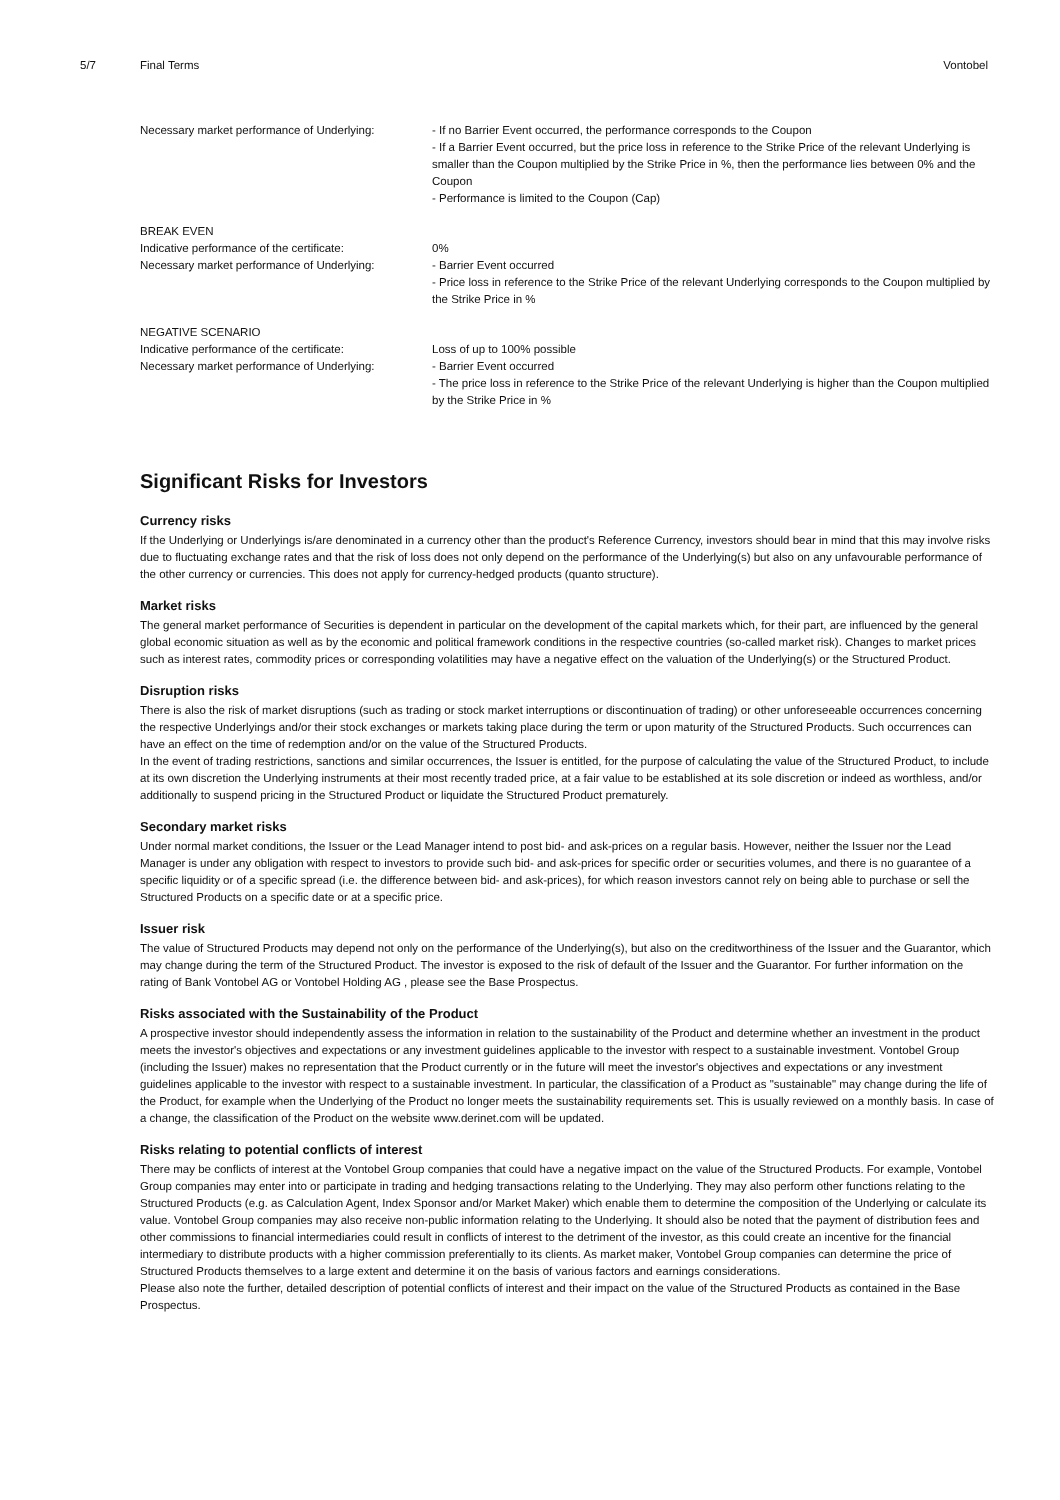5/7 Final Terms Vontobel
| Necessary market performance of Underlying: | - If no Barrier Event occurred, the performance corresponds to the Coupon - If a Barrier Event occurred, but the price loss in reference to the Strike Price of the relevant Underlying is smaller than the Coupon multiplied by the Strike Price in %, then the performance lies between 0% and the Coupon - Performance is limited to the Coupon (Cap) |
| BREAK EVEN | |
| Indicative performance of the certificate: | 0% |
| Necessary market performance of Underlying: | - Barrier Event occurred - Price loss in reference to the Strike Price of the relevant Underlying corresponds to the Coupon multiplied by the Strike Price in % |
| NEGATIVE SCENARIO | |
| Indicative performance of the certificate: | Loss of up to 100% possible |
| Necessary market performance of Underlying: | - Barrier Event occurred - The price loss in reference to the Strike Price of the relevant Underlying is higher than the Coupon multiplied by the Strike Price in % |
Significant Risks for Investors
Currency risks
If the Underlying or Underlyings is/are denominated in a currency other than the product's Reference Currency, investors should bear in mind that this may involve risks due to fluctuating exchange rates and that the risk of loss does not only depend on the performance of the Underlying(s) but also on any unfavourable performance of the other currency or currencies. This does not apply for currency-hedged products (quanto structure).
Market risks
The general market performance of Securities is dependent in particular on the development of the capital markets which, for their part, are influenced by the general global economic situation as well as by the economic and political framework conditions in the respective countries (so-called market risk). Changes to market prices such as interest rates, commodity prices or corresponding volatilities may have a negative effect on the valuation of the Underlying(s) or the Structured Product.
Disruption risks
There is also the risk of market disruptions (such as trading or stock market interruptions or discontinuation of trading) or other unforeseeable occurrences concerning the respective Underlyings and/or their stock exchanges or markets taking place during the term or upon maturity of the Structured Products. Such occurrences can have an effect on the time of redemption and/or on the value of the Structured Products.
In the event of trading restrictions, sanctions and similar occurrences, the Issuer is entitled, for the purpose of calculating the value of the Structured Product, to include at its own discretion the Underlying instruments at their most recently traded price, at a fair value to be established at its sole discretion or indeed as worthless, and/or additionally to suspend pricing in the Structured Product or liquidate the Structured Product prematurely.
Secondary market risks
Under normal market conditions, the Issuer or the Lead Manager intend to post bid- and ask-prices on a regular basis. However, neither the Issuer nor the Lead Manager is under any obligation with respect to investors to provide such bid- and ask-prices for specific order or securities volumes, and there is no guarantee of a specific liquidity or of a specific spread (i.e. the difference between bid- and ask-prices), for which reason investors cannot rely on being able to purchase or sell the Structured Products on a specific date or at a specific price.
Issuer risk
The value of Structured Products may depend not only on the performance of the Underlying(s), but also on the creditworthiness of the Issuer and the Guarantor, which may change during the term of the Structured Product. The investor is exposed to the risk of default of the Issuer and the Guarantor. For further information on the rating of Bank Vontobel AG or Vontobel Holding AG , please see the Base Prospectus.
Risks associated with the Sustainability of the Product
A prospective investor should independently assess the information in relation to the sustainability of the Product and determine whether an investment in the product meets the investor's objectives and expectations or any investment guidelines applicable to the investor with respect to a sustainable investment. Vontobel Group (including the Issuer) makes no representation that the Product currently or in the future will meet the investor's objectives and expectations or any investment guidelines applicable to the investor with respect to a sustainable investment. In particular, the classification of a Product as "sustainable" may change during the life of the Product, for example when the Underlying of the Product no longer meets the sustainability requirements set. This is usually reviewed on a monthly basis. In case of a change, the classification of the Product on the website www.derinet.com will be updated.
Risks relating to potential conflicts of interest
There may be conflicts of interest at the Vontobel Group companies that could have a negative impact on the value of the Structured Products. For example, Vontobel Group companies may enter into or participate in trading and hedging transactions relating to the Underlying. They may also perform other functions relating to the Structured Products (e.g. as Calculation Agent, Index Sponsor and/or Market Maker) which enable them to determine the composition of the Underlying or calculate its value. Vontobel Group companies may also receive non-public information relating to the Underlying. It should also be noted that the payment of distribution fees and other commissions to financial intermediaries could result in conflicts of interest to the detriment of the investor, as this could create an incentive for the financial intermediary to distribute products with a higher commission preferentially to its clients. As market maker, Vontobel Group companies can determine the price of Structured Products themselves to a large extent and determine it on the basis of various factors and earnings considerations.
Please also note the further, detailed description of potential conflicts of interest and their impact on the value of the Structured Products as contained in the Base Prospectus.